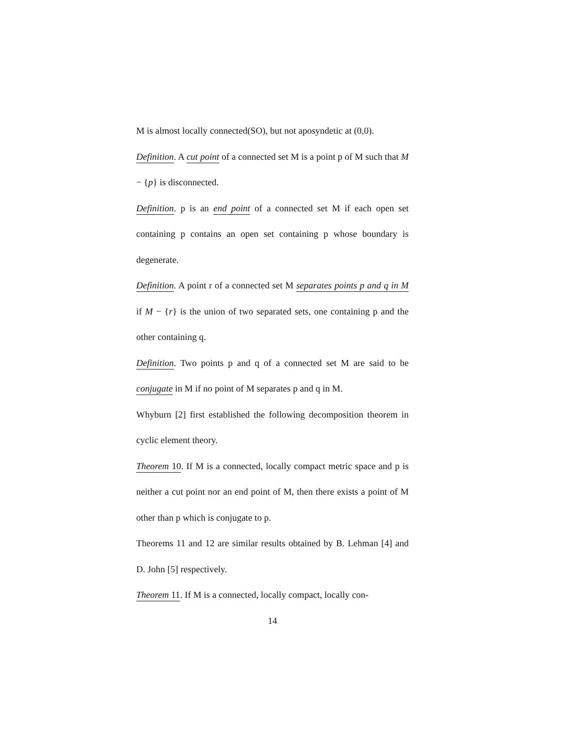M is almost locally connected(SO), but not aposyndetic at (0,0).
Definition. A cut point of a connected set M is a point p of M such that M − {p} is disconnected.
Definition. p is an end point of a connected set M if each open set containing p contains an open set containing p whose boundary is degenerate.
Definition. A point r of a connected set M separates points p and q in M if M − {r} is the union of two separated sets, one containing p and the other containing q.
Definition. Two points p and q of a connected set M are said to be conjugate in M if no point of M separates p and q in M.
Whyburn [2] first established the following decomposition theorem in cyclic element theory.
Theorem 10. If M is a connected, locally compact metric space and p is neither a cut point nor an end point of M, then there exists a point of M other than p which is conjugate to p.
Theorems 11 and 12 are similar results obtained by B. Lehman [4] and D. John [5] respectively.
Theorem 11. If M is a connected, locally compact, locally con-
14